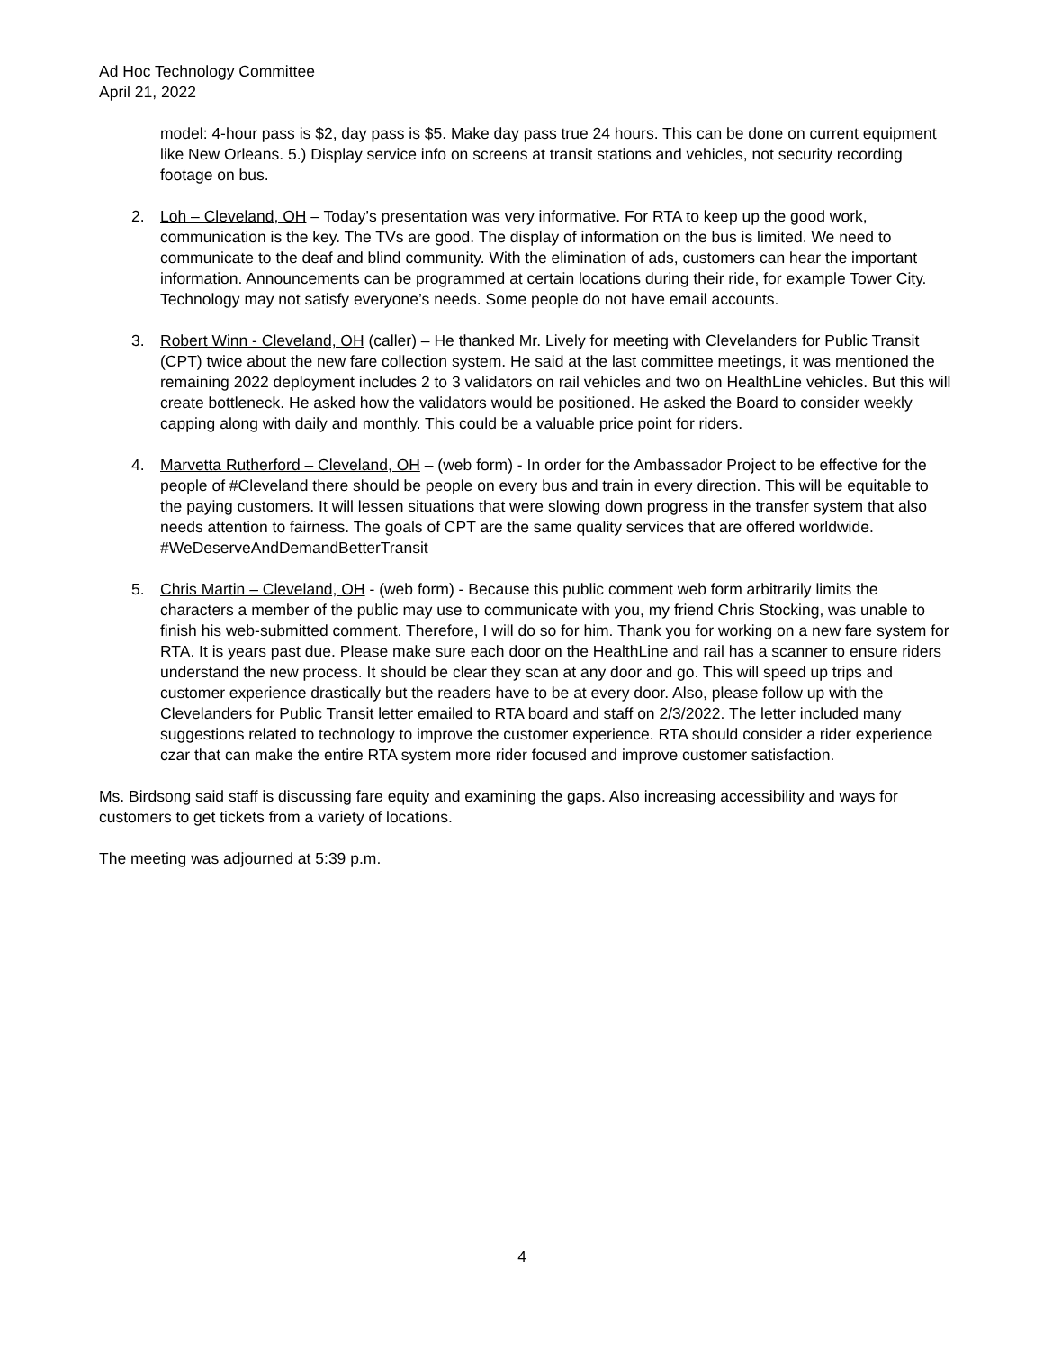Ad Hoc Technology Committee
April 21, 2022
model: 4-hour pass is $2, day pass is $5. Make day pass true 24 hours. This can be done on current equipment like New Orleans. 5.) Display service info on screens at transit stations and vehicles, not security recording footage on bus.
2. Loh – Cleveland, OH – Today’s presentation was very informative. For RTA to keep up the good work, communication is the key. The TVs are good. The display of information on the bus is limited. We need to communicate to the deaf and blind community. With the elimination of ads, customers can hear the important information. Announcements can be programmed at certain locations during their ride, for example Tower City. Technology may not satisfy everyone’s needs. Some people do not have email accounts.
3. Robert Winn - Cleveland, OH (caller) – He thanked Mr. Lively for meeting with Clevelanders for Public Transit (CPT) twice about the new fare collection system. He said at the last committee meetings, it was mentioned the remaining 2022 deployment includes 2 to 3 validators on rail vehicles and two on HealthLine vehicles. But this will create bottleneck. He asked how the validators would be positioned. He asked the Board to consider weekly capping along with daily and monthly. This could be a valuable price point for riders.
4. Marvetta Rutherford – Cleveland, OH – (web form) - In order for the Ambassador Project to be effective for the people of #Cleveland there should be people on every bus and train in every direction. This will be equitable to the paying customers. It will lessen situations that were slowing down progress in the transfer system that also needs attention to fairness. The goals of CPT are the same quality services that are offered worldwide. #WeDeserveAndDemandBetterTransit
5. Chris Martin – Cleveland, OH - (web form) - Because this public comment web form arbitrarily limits the characters a member of the public may use to communicate with you, my friend Chris Stocking, was unable to finish his web-submitted comment. Therefore, I will do so for him. Thank you for working on a new fare system for RTA. It is years past due. Please make sure each door on the HealthLine and rail has a scanner to ensure riders understand the new process. It should be clear they scan at any door and go. This will speed up trips and customer experience drastically but the readers have to be at every door. Also, please follow up with the Clevelanders for Public Transit letter emailed to RTA board and staff on 2/3/2022. The letter included many suggestions related to technology to improve the customer experience. RTA should consider a rider experience czar that can make the entire RTA system more rider focused and improve customer satisfaction.
Ms. Birdsong said staff is discussing fare equity and examining the gaps. Also increasing accessibility and ways for customers to get tickets from a variety of locations.
The meeting was adjourned at 5:39 p.m.
4